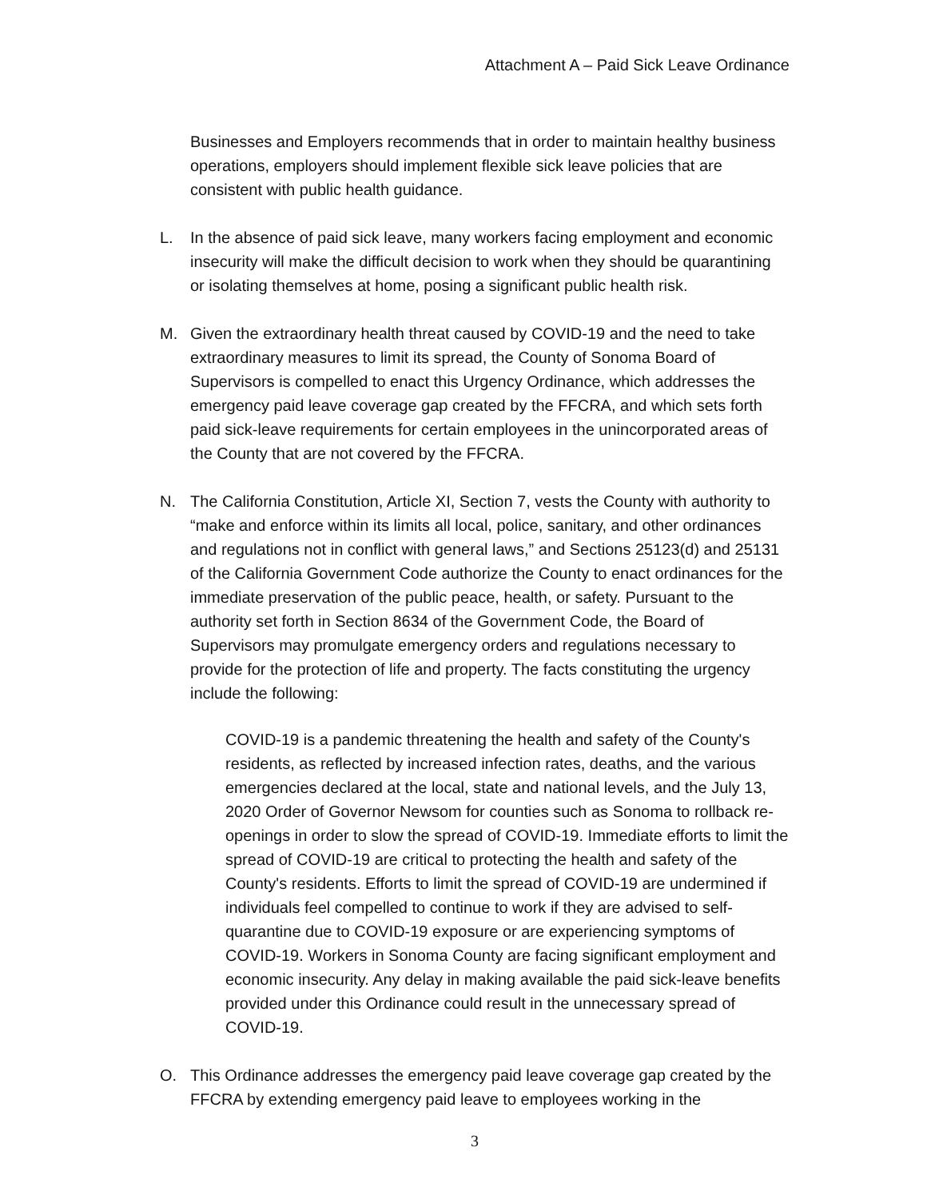Attachment A – Paid Sick Leave Ordinance
Businesses and Employers recommends that in order to maintain healthy business operations, employers should implement flexible sick leave policies that are consistent with public health guidance.
L. In the absence of paid sick leave, many workers facing employment and economic insecurity will make the difficult decision to work when they should be quarantining or isolating themselves at home, posing a significant public health risk.
M. Given the extraordinary health threat caused by COVID-19 and the need to take extraordinary measures to limit its spread, the County of Sonoma Board of Supervisors is compelled to enact this Urgency Ordinance, which addresses the emergency paid leave coverage gap created by the FFCRA, and which sets forth paid sick-leave requirements for certain employees in the unincorporated areas of the County that are not covered by the FFCRA.
N. The California Constitution, Article XI, Section 7, vests the County with authority to “make and enforce within its limits all local, police, sanitary, and other ordinances and regulations not in conflict with general laws,” and Sections 25123(d) and 25131 of the California Government Code authorize the County to enact ordinances for the immediate preservation of the public peace, health, or safety. Pursuant to the authority set forth in Section 8634 of the Government Code, the Board of Supervisors may promulgate emergency orders and regulations necessary to provide for the protection of life and property. The facts constituting the urgency include the following:
COVID-19 is a pandemic threatening the health and safety of the County's residents, as reflected by increased infection rates, deaths, and the various emergencies declared at the local, state and national levels, and the July 13, 2020 Order of Governor Newsom for counties such as Sonoma to rollback re-openings in order to slow the spread of COVID-19. Immediate efforts to limit the spread of COVID-19 are critical to protecting the health and safety of the County's residents. Efforts to limit the spread of COVID-19 are undermined if individuals feel compelled to continue to work if they are advised to self-quarantine due to COVID-19 exposure or are experiencing symptoms of COVID-19. Workers in Sonoma County are facing significant employment and economic insecurity. Any delay in making available the paid sick-leave benefits provided under this Ordinance could result in the unnecessary spread of COVID-19.
O. This Ordinance addresses the emergency paid leave coverage gap created by the FFCRA by extending emergency paid leave to employees working in the
3